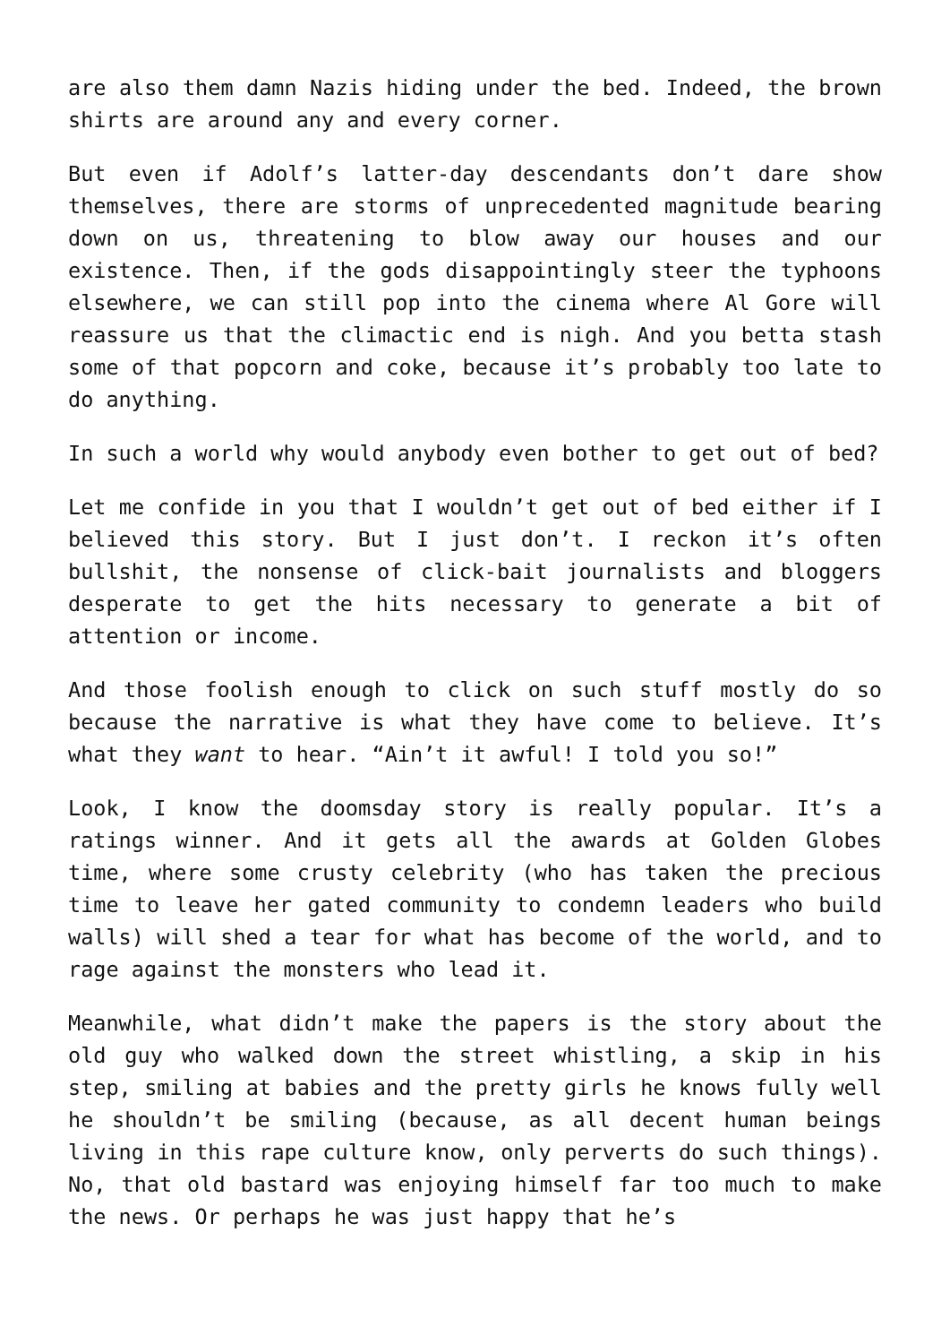are also them damn Nazis hiding under the bed. Indeed, the brown shirts are around any and every corner.
But even if Adolf’s latter-day descendants don’t dare show themselves, there are storms of unprecedented magnitude bearing down on us, threatening to blow away our houses and our existence. Then, if the gods disappointingly steer the typhoons elsewhere, we can still pop into the cinema where Al Gore will reassure us that the climactic end is nigh. And you betta stash some of that popcorn and coke, because it’s probably too late to do anything.
In such a world why would anybody even bother to get out of bed?
Let me confide in you that I wouldn’t get out of bed either if I believed this story. But I just don’t. I reckon it’s often bullshit, the nonsense of click-bait journalists and bloggers desperate to get the hits necessary to generate a bit of attention or income.
And those foolish enough to click on such stuff mostly do so because the narrative is what they have come to believe. It’s what they want to hear. “Ain’t it awful! I told you so!”
Look, I know the doomsday story is really popular. It’s a ratings winner. And it gets all the awards at Golden Globes time, where some crusty celebrity (who has taken the precious time to leave her gated community to condemn leaders who build walls) will shed a tear for what has become of the world, and to rage against the monsters who lead it.
Meanwhile, what didn’t make the papers is the story about the old guy who walked down the street whistling, a skip in his step, smiling at babies and the pretty girls he knows fully well he shouldn’t be smiling (because, as all decent human beings living in this rape culture know, only perverts do such things). No, that old bastard was enjoying himself far too much to make the news. Or perhaps he was just happy that he’s